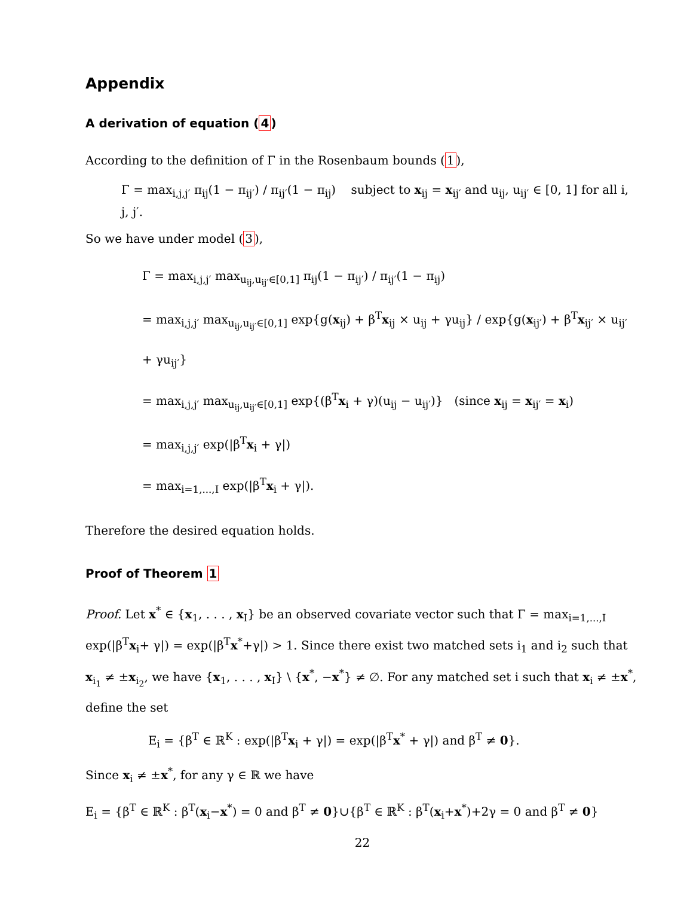Appendix
A derivation of equation (4)
According to the definition of Γ in the Rosenbaum bounds (1),
Γ = max<sub>i,j,j′</sub> π<sub>ij</sub>(1 − π<sub>ij′</sub>) / π<sub>ij′</sub>(1 − π<sub>ij</sub>) subject to x<sub>ij</sub> = x<sub>ij′</sub> and u<sub>ij</sub>, u<sub>ij′</sub> ∈ [0, 1] for all i, j, j′.
So we have under model (3),
Γ = max<sub>i,j,j′</sub> max<sub>u<sub>ij</sub>,u<sub>ij′</sub>∈[0,1]</sub> π<sub>ij</sub>(1 − π<sub>ij′</sub>) / π<sub>ij′</sub>(1 − π<sub>ij</sub>)
= max<sub>i,j,j′</sub> max<sub>u<sub>ij</sub>,u<sub>ij′</sub>∈[0,1]</sub> exp{g(x<sub>ij</sub>) + β<sup>T</sup>x<sub>ij</sub> × u<sub>ij</sub> + γu<sub>ij</sub>} / exp{g(x<sub>ij′</sub>) + β<sup>T</sup>x<sub>ij′</sub> × u<sub>ij′</sub> + γu<sub>ij′</sub>}
= max<sub>i,j,j′</sub> max<sub>u<sub>ij</sub>,u<sub>ij′</sub>∈[0,1]</sub> exp{(β<sup>T</sup>x<sub>i</sub> + γ)(u<sub>ij</sub> − u<sub>ij′</sub>)} (since x<sub>ij</sub> = x<sub>ij′</sub> = x<sub>i</sub>)
= max<sub>i,j,j′</sub> exp(|β<sup>T</sup>x<sub>i</sub> + γ|)
= max<sub>i=1,...,I</sub> exp(|β<sup>T</sup>x<sub>i</sub> + γ|).
Therefore the desired equation holds.
Proof of Theorem 1
Proof. Let x<sup>*</sup> ∈ {x<sub>1</sub>, . . . , x<sub>I</sub>} be an observed covariate vector such that Γ = max<sub>i=1,...,I</sub> exp(|β<sup>T</sup>x<sub>i</sub>+ γ|) = exp(|β<sup>T</sup>x<sup>*</sup>+γ|) > 1. Since there exist two matched sets i<sub>1</sub> and i<sub>2</sub> such that x<sub>i<sub>1</sub></sub> ≠ ±x<sub>i<sub>2</sub></sub>, we have {x<sub>1</sub>, . . . , x<sub>I</sub>} \ {x<sup>*</sup>, −x<sup>*</sup>} ≠ ∅. For any matched set i such that x<sub>i</sub> ≠ ±x<sup>*</sup>, define the set
E<sub>i</sub> = {β<sup>T</sup> ∈ ℝ<sup>K</sup> : exp(|β<sup>T</sup>x<sub>i</sub> + γ|) = exp(|β<sup>T</sup>x<sup>*</sup> + γ|) and β<sup>T</sup> ≠ 0}.
Since x<sub>i</sub> ≠ ±x<sup>*</sup>, for any γ ∈ ℝ we have
E<sub>i</sub> = {β<sup>T</sup> ∈ ℝ<sup>K</sup> : β<sup>T</sup>(x<sub>i</sub>−x<sup>*</sup>) = 0 and β<sup>T</sup> ≠ 0}∪{β<sup>T</sup> ∈ ℝ<sup>K</sup> : β<sup>T</sup>(x<sub>i</sub>+x<sup>*</sup>)+2γ = 0 and β<sup>T</sup> ≠ 0}
22